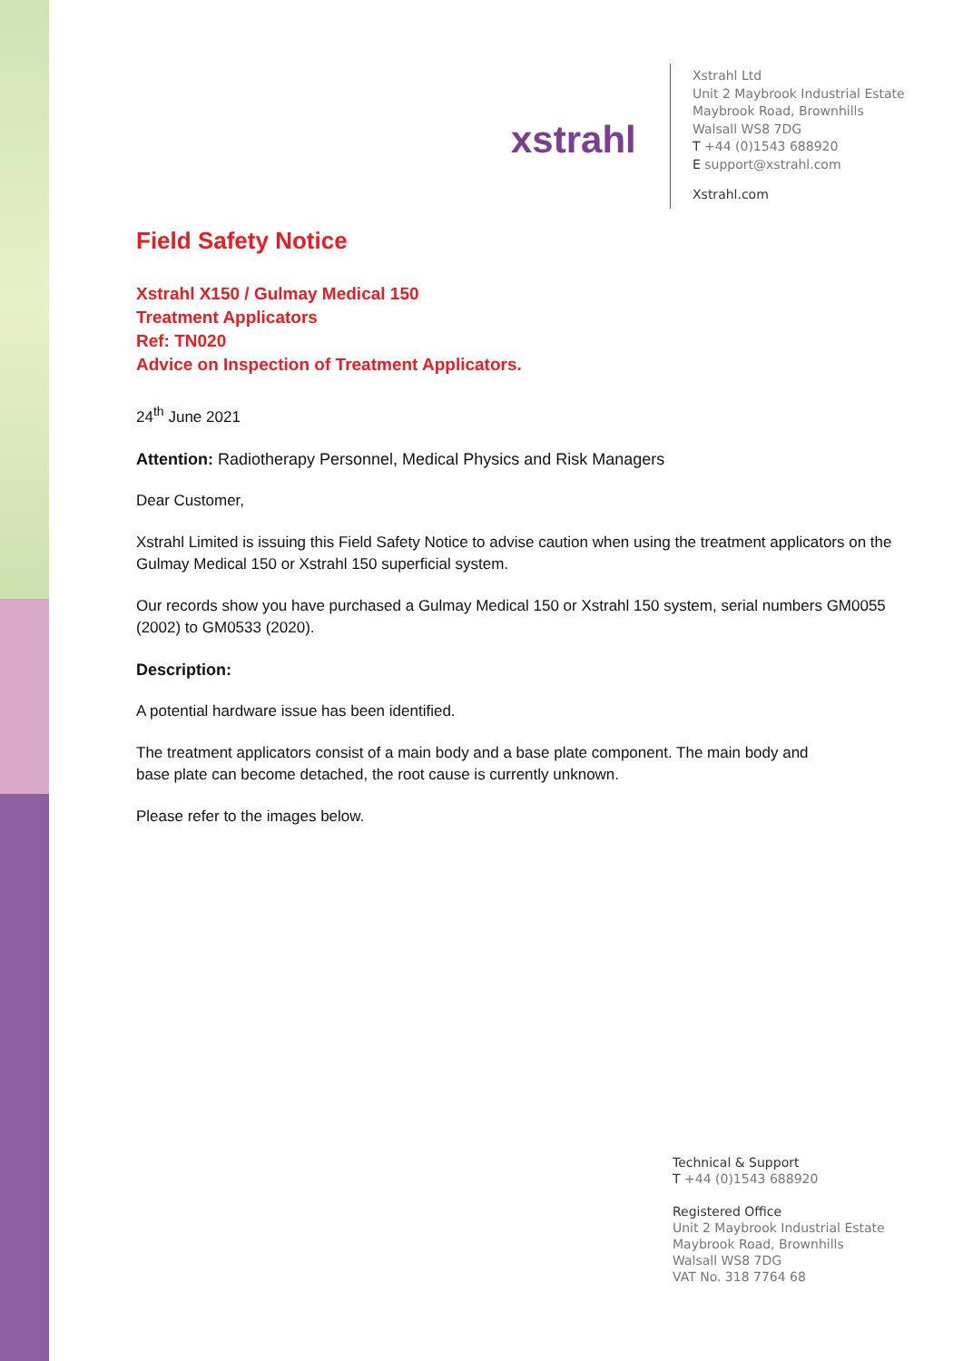xstrahl
Xstrahl Ltd
Unit 2 Maybrook Industrial Estate
Maybrook Road, Brownhills
Walsall WS8 7DG
T +44 (0)1543 688920
E support@xstrahl.com
Xstrahl.com
Field Safety Notice
Xstrahl X150 / Gulmay Medical 150
Treatment Applicators
Ref: TN020
Advice on Inspection of Treatment Applicators.
24<sup>th</sup> June 2021
Attention: Radiotherapy Personnel, Medical Physics and Risk Managers
Dear Customer,
Xstrahl Limited is issuing this Field Safety Notice to advise caution when using the treatment applicators on the Gulmay Medical 150 or Xstrahl 150 superficial system.
Our records show you have purchased a Gulmay Medical 150 or Xstrahl 150 system, serial numbers GM0055 (2002) to GM0533 (2020).
Description:
A potential hardware issue has been identified.
The treatment applicators consist of a main body and a base plate component. The main body and
base plate can become detached, the root cause is currently unknown.
Please refer to the images below.
Technical & Support
T +44 (0)1543 688920
Registered Office
Unit 2 Maybrook Industrial Estate
Maybrook Road, Brownhills
Walsall WS8 7DG
VAT No. 318 7764 68